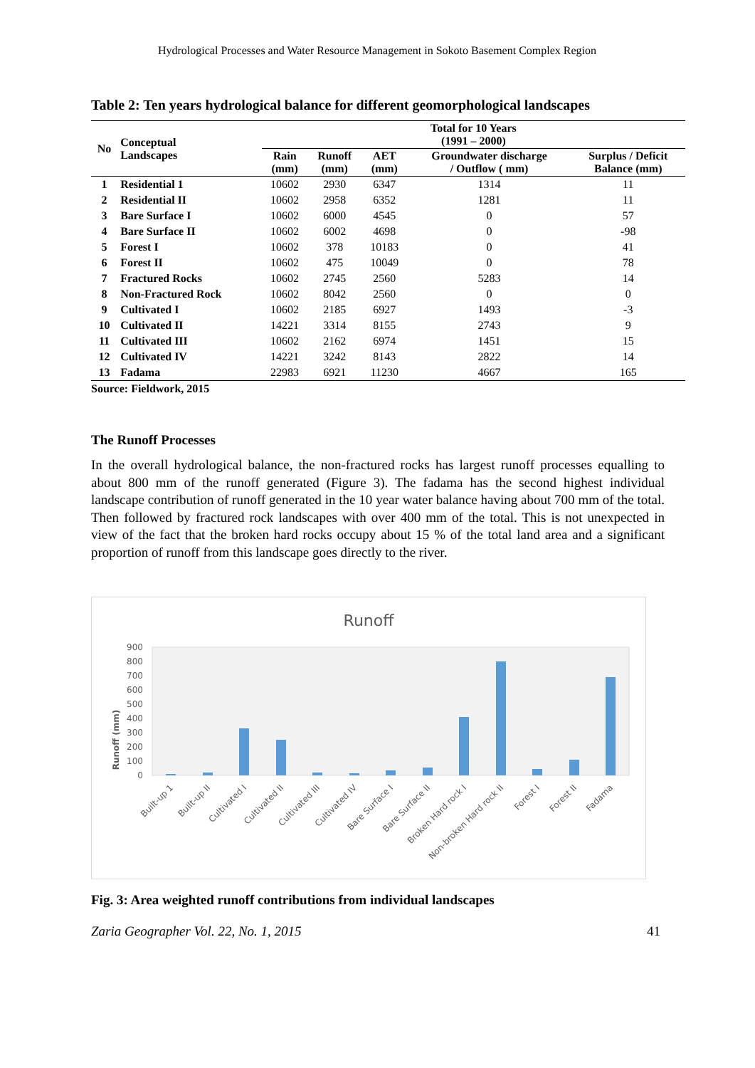Hydrological Processes and Water Resource Management in Sokoto Basement Complex Region
Table 2: Ten years hydrological balance for different geomorphological landscapes
| No | Conceptual Landscapes | Total for 10 Years (1991 – 2000) | | | | |
| --- | --- | --- | --- | --- | --- | --- |
| | | Rain (mm) | Runoff (mm) | AET (mm) | Groundwater discharge / Outflow ( mm) | Surplus / Deficit Balance (mm) |
| 1 | Residential 1 | 10602 | 2930 | 6347 | 1314 | 11 |
| 2 | Residential II | 10602 | 2958 | 6352 | 1281 | 11 |
| 3 | Bare Surface I | 10602 | 6000 | 4545 | 0 | 57 |
| 4 | Bare Surface II | 10602 | 6002 | 4698 | 0 | -98 |
| 5 | Forest I | 10602 | 378 | 10183 | 0 | 41 |
| 6 | Forest II | 10602 | 475 | 10049 | 0 | 78 |
| 7 | Fractured Rocks | 10602 | 2745 | 2560 | 5283 | 14 |
| 8 | Non-Fractured Rock | 10602 | 8042 | 2560 | 0 | 0 |
| 9 | Cultivated I | 10602 | 2185 | 6927 | 1493 | -3 |
| 10 | Cultivated II | 14221 | 3314 | 8155 | 2743 | 9 |
| 11 | Cultivated III | 10602 | 2162 | 6974 | 1451 | 15 |
| 12 | Cultivated IV | 14221 | 3242 | 8143 | 2822 | 14 |
| 13 | Fadama | 22983 | 6921 | 11230 | 4667 | 165 |
Source: Fieldwork, 2015
The Runoff Processes
In the overall hydrological balance, the non-fractured rocks has largest runoff processes equalling to about 800 mm of the runoff generated (Figure 3). The fadama has the second highest individual landscape contribution of runoff generated in the 10 year water balance having about 700 mm of the total. Then followed by fractured rock landscapes with over 400 mm of the total. This is not unexpected in view of the fact that the broken hard rocks occupy about 15 % of the total land area and a significant proportion of runoff from this landscape goes directly to the river.
Runoff
Runoff (mm)
900
800
700
600
500
400
300
200
100
0
Built-up 1
Built-up II
Cultivated I
Cultivated II
Cultivated III
Cultivated IV
Bare Surface I
Bare Surface II
Broken Hard rock I
Non-broken Hard rock II
Forest I
Forest II
Fadama
Fig. 3: Area weighted runoff contributions from individual landscapes
Zaria Geographer Vol. 22, No. 1, 2015 41